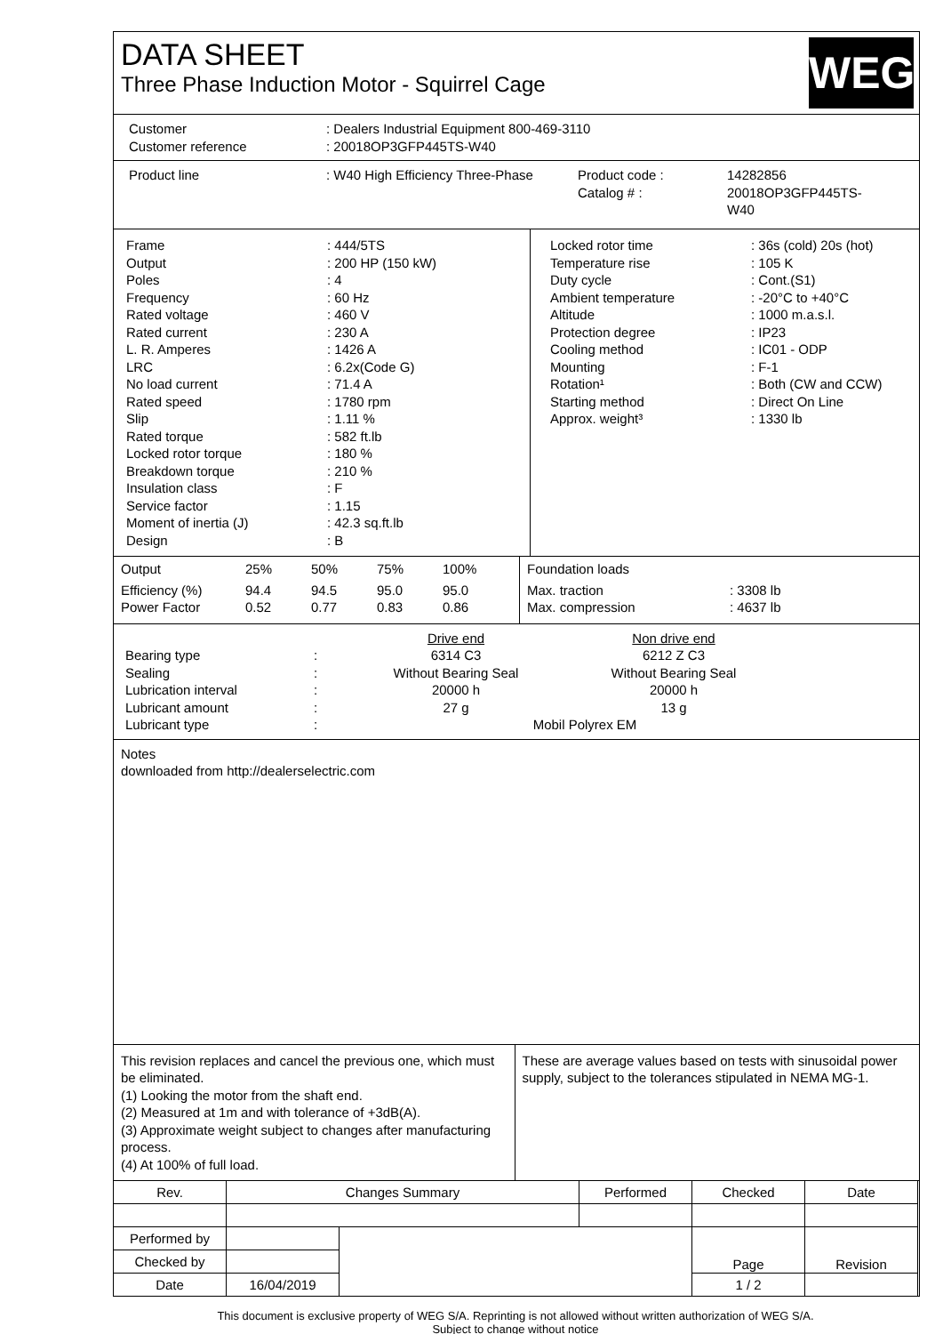DATA SHEET
Three Phase Induction Motor - Squirrel Cage
WEG
| Customer | : Dealers Industrial Equipment 800-469-3110 |
| Customer reference | : 20018OP3GFP445TS-W40 |
| Product line | : W40 High Efficiency Three-Phase | Product code : Catalog # : | 14282856 20018OP3GFP445TS- W40 |
| Frame | : 444/5TS |
| Output | : 200 HP (150 kW) |
| Poles | : 4 |
| Frequency | : 60 Hz |
| Rated voltage | : 460 V |
| Rated current | : 230 A |
| L. R. Amperes | : 1426 A |
| LRC | : 6.2x(Code G) |
| No load current | : 71.4 A |
| Rated speed | : 1780 rpm |
| Slip | : 1.11 % |
| Rated torque | : 582 ft.lb |
| Locked rotor torque | : 180 % |
| Breakdown torque | : 210 % |
| Insulation class | : F |
| Service factor | : 1.15 |
| Moment of inertia (J) | : 42.3 sq.ft.lb |
| Design | : B |
| Locked rotor time | : 36s (cold) 20s (hot) |
| Temperature rise | : 105 K |
| Duty cycle | : Cont.(S1) |
| Ambient temperature | : -20°C to +40°C |
| Altitude | : 1000 m.a.s.l. |
| Protection degree | : IP23 |
| Cooling method | : IC01 - ODP |
| Mounting | : F-1 |
| Rotation¹ | : Both (CW and CCW) |
| Starting method | : Direct On Line |
| Approx. weight³ | : 1330 lb |
| Output | 25% | 50% | 75% | 100% |
| Efficiency (%) | 94.4 | 94.5 | 95.0 | 95.0 |
| Power Factor | 0.52 | 0.77 | 0.83 | 0.86 |
| Foundation loads | |
| Max. traction | : 3308 lb |
| Max. compression | : 4637 lb |
| | | Drive end | Non drive end |
| Bearing type | : | 6314 C3 | 6212 Z C3 |
| Sealing | : | Without Bearing Seal | Without Bearing Seal |
| Lubrication interval | : | 20000 h | 20000 h |
| Lubricant amount | : | 27 g | 13 g |
| Lubricant type | : | Mobil Polyrex EM | |
Notes
downloaded from http://dealerselectric.com
This revision replaces and cancel the previous one, which must be eliminated.
(1) Looking the motor from the shaft end.
(2) Measured at 1m and with tolerance of +3dB(A).
(3) Approximate weight subject to changes after manufacturing process.
(4) At 100% of full load.
These are average values based on tests with sinusoidal power supply, subject to the tolerances stipulated in NEMA MG-1.
| Rev. | Changes Summary | | Performed | Checked | Date |
| Performed by | | | | Page | Revision |
| Checked by | | | | | |
| Date | 16/04/2019 | | | 1 / 2 | |
This document is exclusive property of WEG S/A. Reprinting is not allowed without written authorization of WEG S/A.
Subject to change without notice